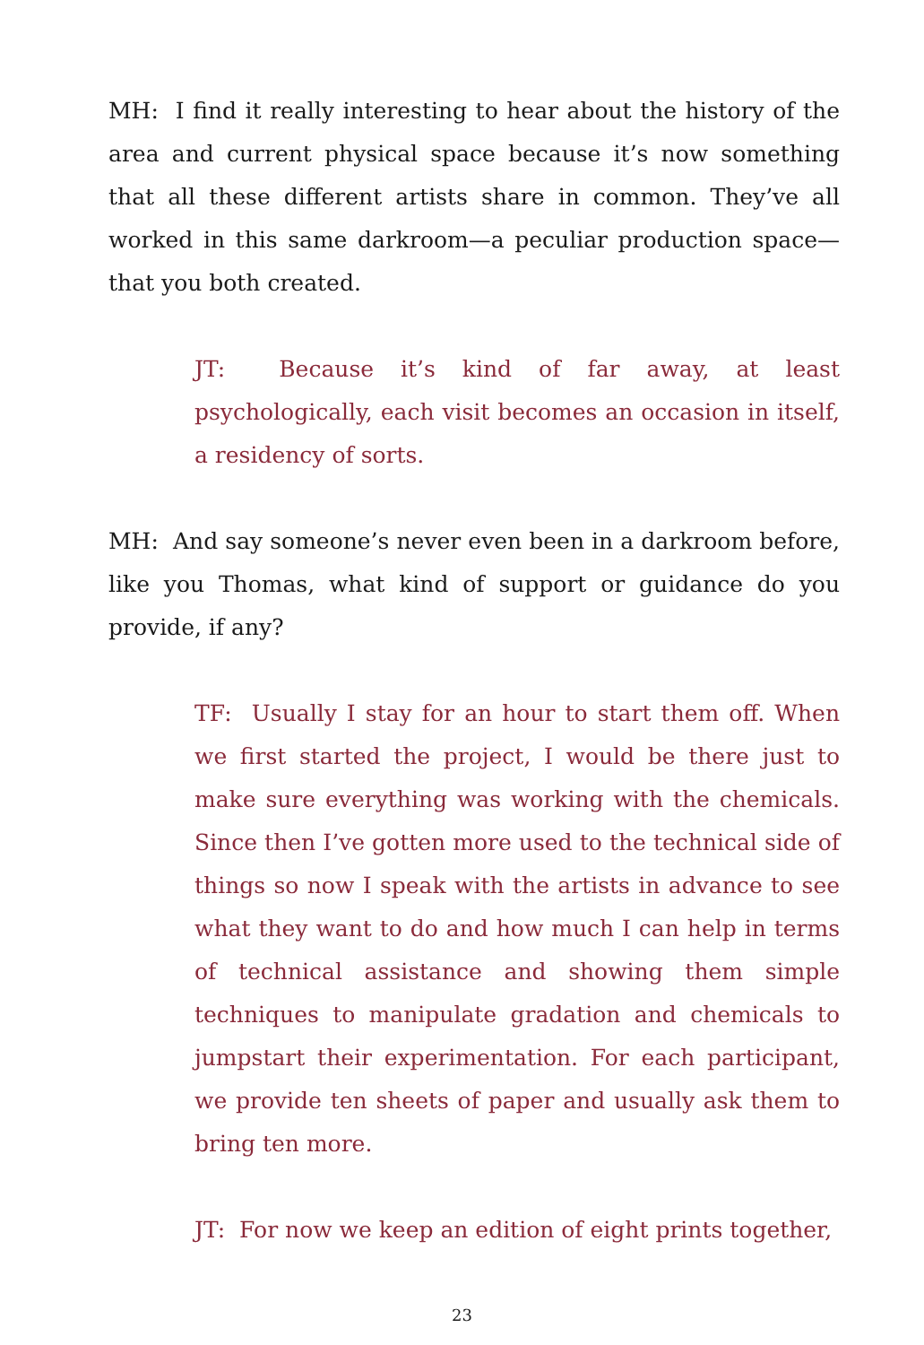MH: I find it really interesting to hear about the history of the area and current physical space because it’s now something that all these different artists share in common. They’ve all worked in this same darkroom—a peculiar production space—that you both created.
JT: Because it’s kind of far away, at least psychologically, each visit becomes an occasion in itself, a residency of sorts.
MH: And say someone’s never even been in a darkroom before, like you Thomas, what kind of support or guidance do you provide, if any?
TF: Usually I stay for an hour to start them off. When we first started the project, I would be there just to make sure everything was working with the chemicals. Since then I’ve gotten more used to the technical side of things so now I speak with the artists in advance to see what they want to do and how much I can help in terms of technical assistance and showing them simple techniques to manipulate gradation and chemicals to jumpstart their experimentation. For each participant, we provide ten sheets of paper and usually ask them to bring ten more.
JT: For now we keep an edition of eight prints together,
23